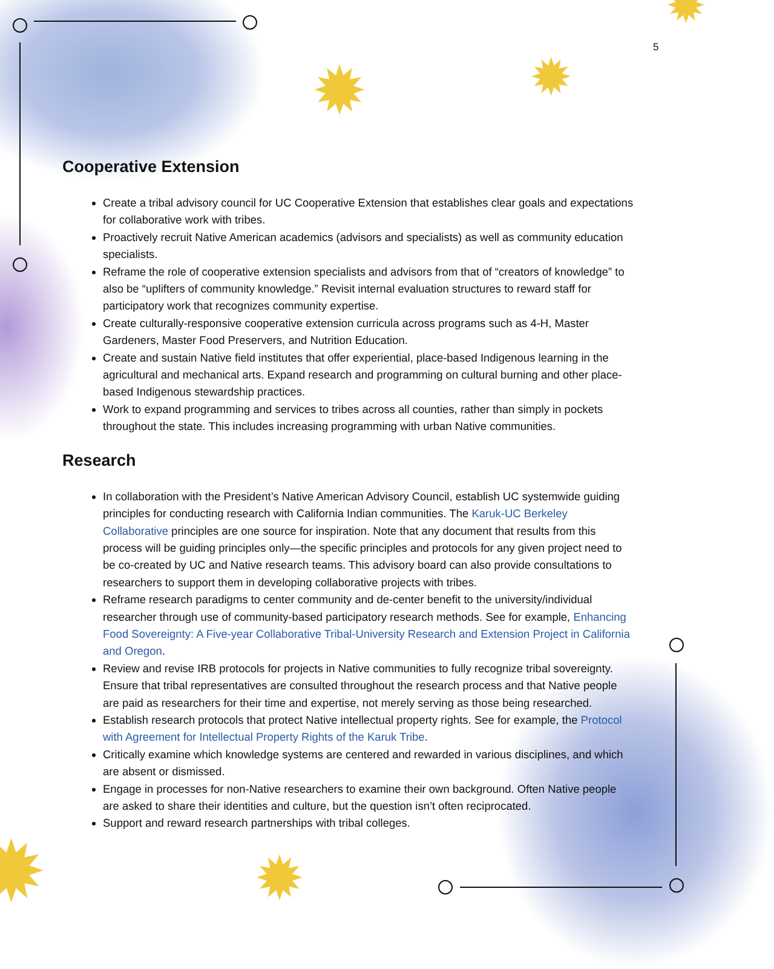✹ ✹
✹
✹
✹
5
Cooperative Extension
Create a tribal advisory council for UC Cooperative Extension that establishes clear goals and expectations for collaborative work with tribes.
Proactively recruit Native American academics (advisors and specialists) as well as community education specialists.
Reframe the role of cooperative extension specialists and advisors from that of “creators of knowledge” to also be “uplifters of community knowledge.” Revisit internal evaluation structures to reward staff for participatory work that recognizes community expertise.
Create culturally-responsive cooperative extension curricula across programs such as 4-H, Master Gardeners, Master Food Preservers, and Nutrition Education.
Create and sustain Native field institutes that offer experiential, place-based Indigenous learning in the agricultural and mechanical arts. Expand research and programming on cultural burning and other place-based Indigenous stewardship practices.
Work to expand programming and services to tribes across all counties, rather than simply in pockets throughout the state. This includes increasing programming with urban Native communities.
Research
In collaboration with the President’s Native American Advisory Council, establish UC systemwide guiding principles for conducting research with California Indian communities. The Karuk-UC Berkeley Collaborative principles are one source for inspiration. Note that any document that results from this process will be guiding principles only—the specific principles and protocols for any given project need to be co-created by UC and Native research teams. This advisory board can also provide consultations to researchers to support them in developing collaborative projects with tribes.
Reframe research paradigms to center community and de-center benefit to the university/individual researcher through use of community-based participatory research methods. See for example, Enhancing Food Sovereignty: A Five-year Collaborative Tribal-University Research and Extension Project in California and Oregon.
Review and revise IRB protocols for projects in Native communities to fully recognize tribal sovereignty. Ensure that tribal representatives are consulted throughout the research process and that Native people are paid as researchers for their time and expertise, not merely serving as those being researched.
Establish research protocols that protect Native intellectual property rights. See for example, the Protocol with Agreement for Intellectual Property Rights of the Karuk Tribe.
Critically examine which knowledge systems are centered and rewarded in various disciplines, and which are absent or dismissed.
Engage in processes for non-Native researchers to examine their own background. Often Native people are asked to share their identities and culture, but the question isn’t often reciprocated.
Support and reward research partnerships with tribal colleges.